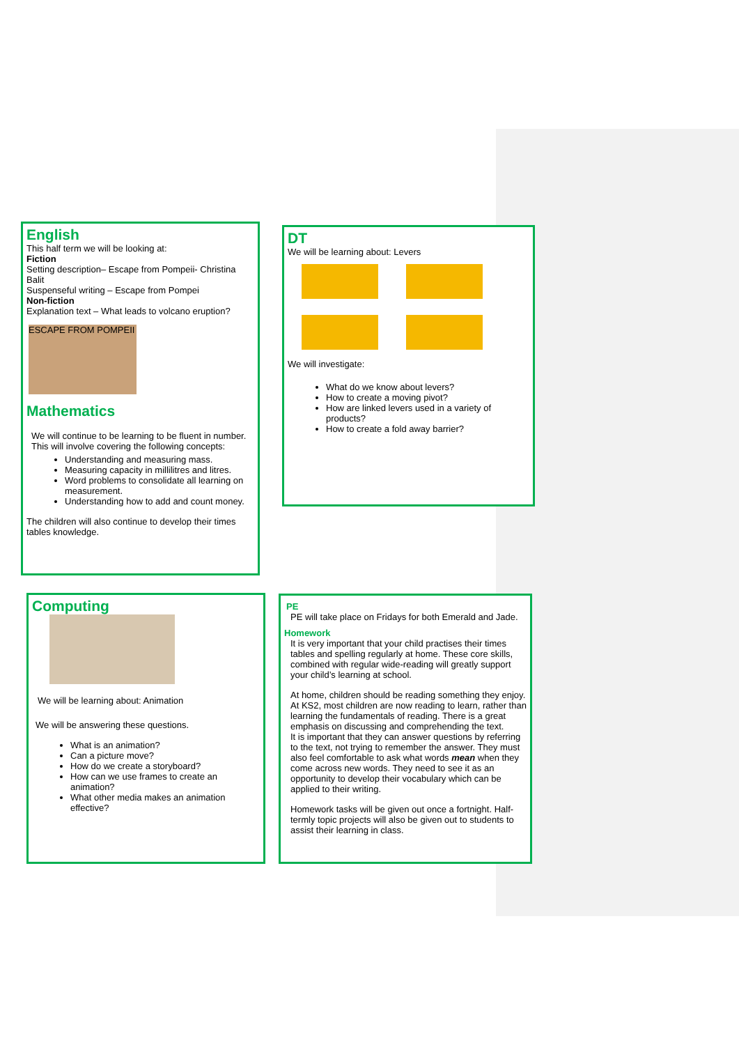English
This half term we will be looking at:
Fiction
Setting description– Escape from Pompeii- Christina Balit
Suspenseful writing – Escape from Pompei
Non-fiction
Explanation text – What leads to volcano eruption?
ESCAPE FROM POMPEII
Mathematics
We will continue to be learning to be fluent in number. This will involve covering the following concepts:
Understanding and measuring mass.
Measuring capacity in millilitres and litres.
Word problems to consolidate all learning on measurement.
Understanding how to add and count money.
The children will also continue to develop their times tables knowledge.
DT
We will be learning about: Levers
We will investigate:
What do we know about levers?
How to create a moving pivot?
How are linked levers used in a variety of products?
How to create a fold away barrier?
Computing
We will be learning about: Animation
We will be answering these questions.
What is an animation?
Can a picture move?
How do we create a storyboard?
How can we use frames to create an animation?
What other media makes an animation effective?
PE
PE will take place on Fridays for both Emerald and Jade.
Homework
It is very important that your child practises their times tables and spelling regularly at home. These core skills, combined with regular wide-reading will greatly support your child’s learning at school.
At home, children should be reading something they enjoy. At KS2, most children are now reading to learn, rather than learning the fundamentals of reading. There is a great emphasis on discussing and comprehending the text.
It is important that they can answer questions by referring to the text, not trying to remember the answer. They must also feel comfortable to ask what words mean when they come across new words. They need to see it as an opportunity to develop their vocabulary which can be applied to their writing.
Homework tasks will be given out once a fortnight. Half-termly topic projects will also be given out to students to assist their learning in class.